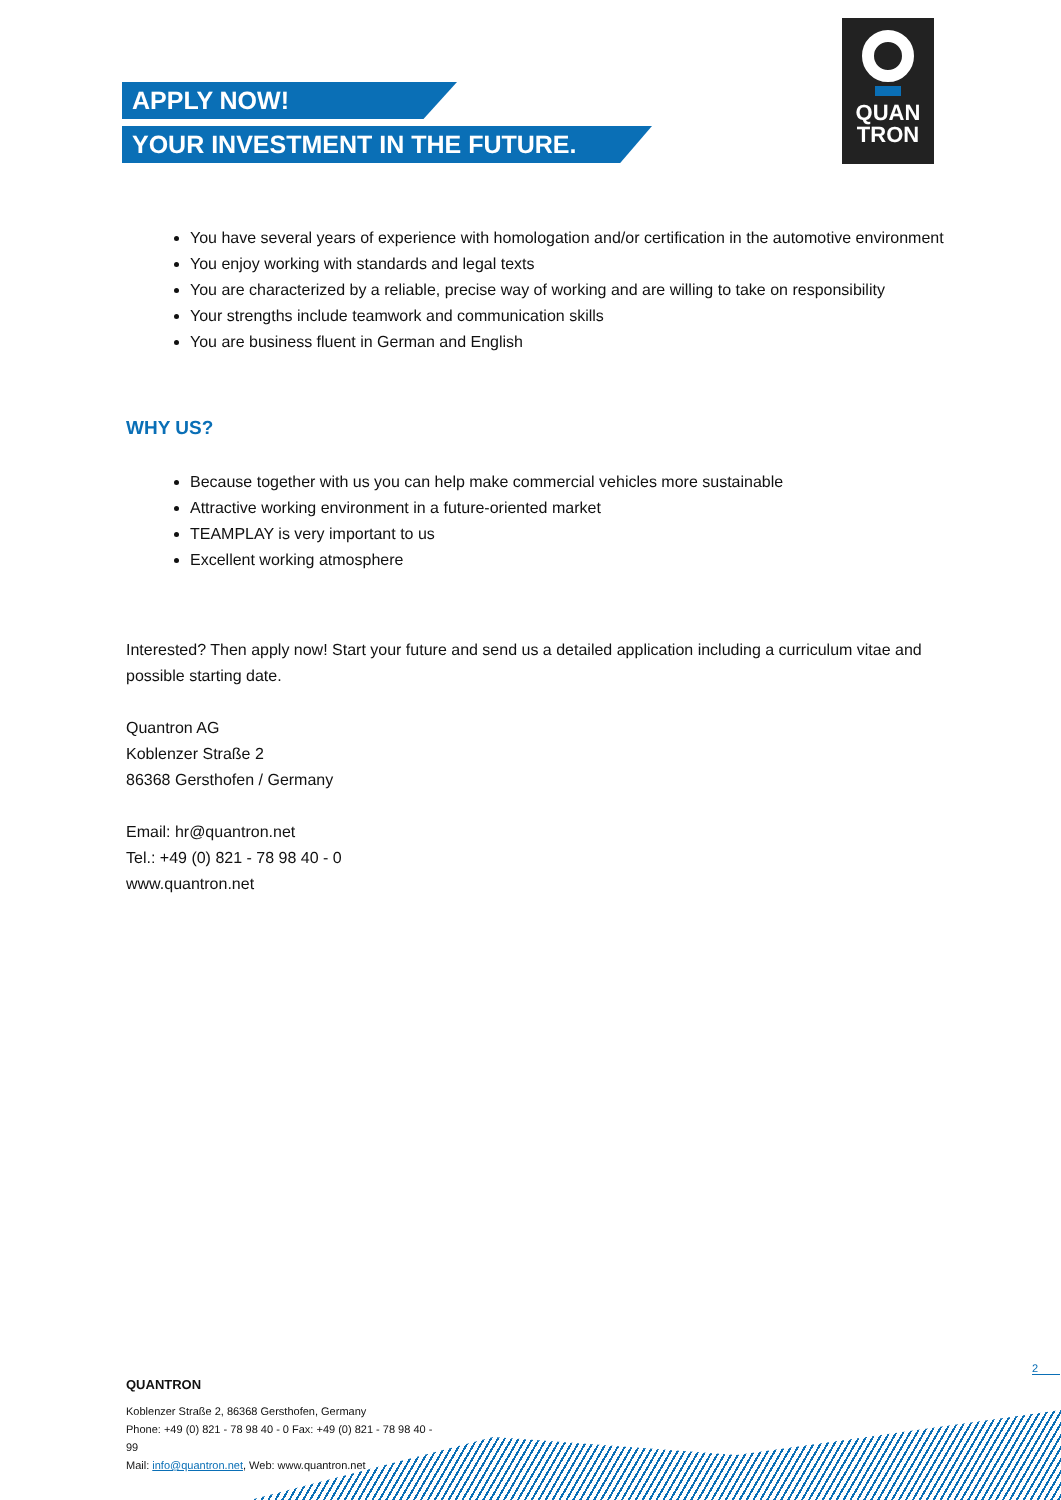APPLY NOW!
YOUR INVESTMENT IN THE FUTURE.
QUAN
TRON
You have several years of experience with homologation and/or certification in the automotive environment
You enjoy working with standards and legal texts
You are characterized by a reliable, precise way of working and are willing to take on responsibility
Your strengths include teamwork and communication skills
You are business fluent in German and English
WHY US?
Because together with us you can help make commercial vehicles more sustainable
Attractive working environment in a future-oriented market
TEAMPLAY is very important to us
Excellent working atmosphere
Interested? Then apply now! Start your future and send us a detailed application including a curriculum vitae and possible starting date.
Quantron AG
Koblenzer Straße 2
86368 Gersthofen / Germany
Email: hr@quantron.net
Tel.: +49 (0) 821 - 78 98 40 - 0
www.quantron.net
2
QUANTRON
Koblenzer Straße 2, 86368 Gersthofen, Germany
Phone: +49 (0) 821 - 78 98 40 - 0 Fax: +49 (0) 821 - 78 98 40 - 99
Mail: info@quantron.net, Web: www.quantron.net